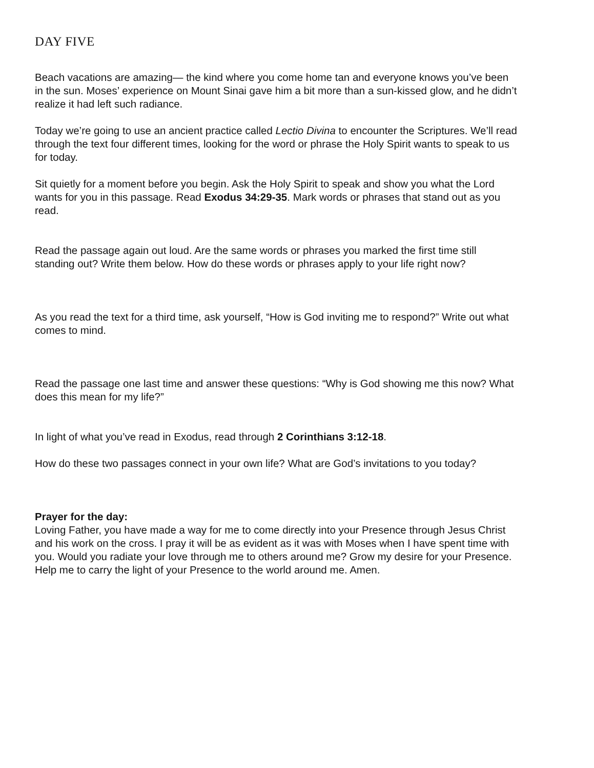DAY FIVE
Beach vacations are amazing— the kind where you come home tan and everyone knows you’ve been in the sun. Moses’ experience on Mount Sinai gave him a bit more than a sun-kissed glow, and he didn’t realize it had left such radiance.
Today we’re going to use an ancient practice called Lectio Divina to encounter the Scriptures. We’ll read through the text four different times, looking for the word or phrase the Holy Spirit wants to speak to us for today.
Sit quietly for a moment before you begin. Ask the Holy Spirit to speak and show you what the Lord wants for you in this passage. Read Exodus 34:29-35. Mark words or phrases that stand out as you read.
Read the passage again out loud. Are the same words or phrases you marked the first time still standing out? Write them below. How do these words or phrases apply to your life right now?
As you read the text for a third time, ask yourself, “How is God inviting me to respond?” Write out what comes to mind.
Read the passage one last time and answer these questions: “Why is God showing me this now? What does this mean for my life?”
In light of what you’ve read in Exodus, read through 2 Corinthians 3:12-18.
How do these two passages connect in your own life? What are God’s invitations to you today?
Prayer for the day:
Loving Father, you have made a way for me to come directly into your Presence through Jesus Christ and his work on the cross. I pray it will be as evident as it was with Moses when I have spent time with you. Would you radiate your love through me to others around me? Grow my desire for your Presence. Help me to carry the light of your Presence to the world around me. Amen.